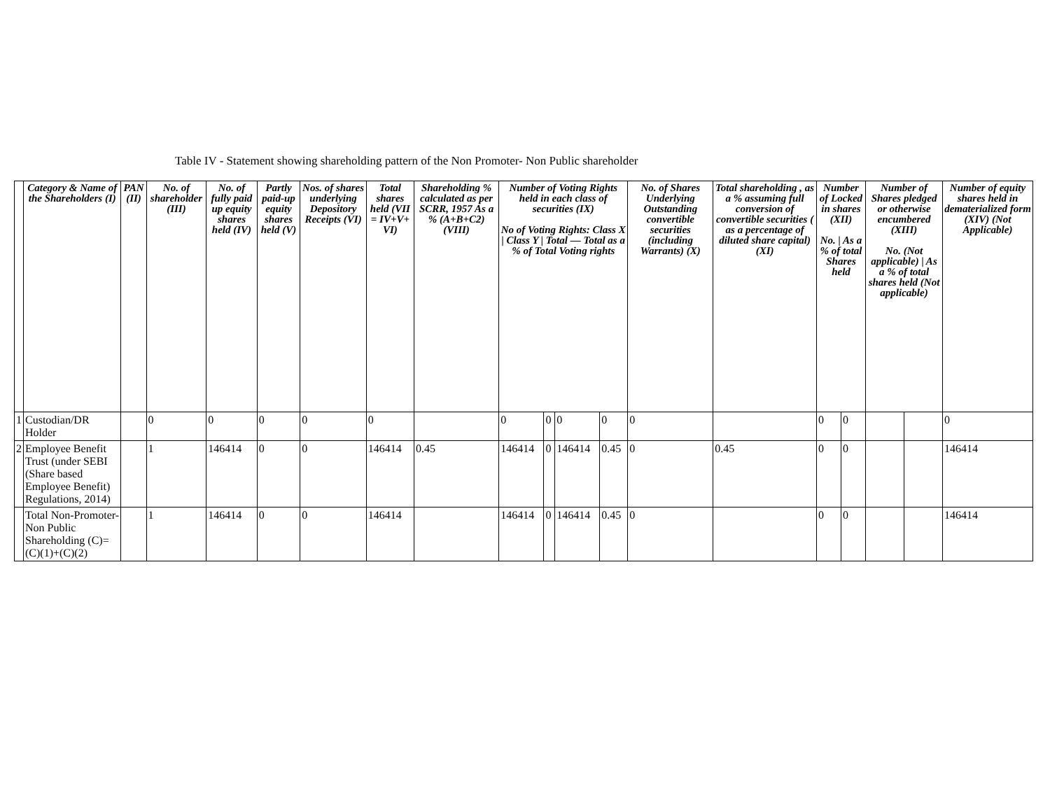Table IV - Statement showing shareholding pattern of the Non Promoter- Non Public shareholder
| | Category & Name of the Shareholders (I) | PAN (II) | No. of shareholder (III) | No. of fully paid up equity shares held (IV) | Partly paid-up equity shares held (V) | Nos. of shares underlying Depository Receipts (VI) | Total shares held (VII = IV+V+ VI) | Shareholding % calculated as per SCRR, 1957 As a % (A+B+C2) (VIII) | Number of Voting Rights held in each class of securities (IX) No of Voting Rights: Class X / Class Y / Total — Total as a % of Total Voting rights | | | | No. of Shares Underlying Outstanding convertible securities (including Warrants) (X) | Total shareholding , as a % assuming full conversion of convertible securities ( as a percentage of diluted share capital) (XI) | Number of Locked in shares (XII) No. / As a % of total Shares held | | Number of Shares pledged or otherwise encumbered (XIII) No. (Not applicable) / As a % of total shares held (Not applicable) | | Number of equity shares held in dematerialized form (XIV) (Not Applicable) |
| --- | --- | --- | --- | --- | --- | --- | --- | --- | --- | --- | --- | --- | --- | --- | --- | --- | --- | --- | --- |
| 1 | Custodian/DR Holder | | 0 | 0 | 0 | 0 | 0 | | 0 | 0 | 0 | 0 | 0 | | 0 | 0 | | | 0 |
| 2 | Employee Benefit Trust (under SEBI (Share based Employee Benefit) Regulations, 2014) | | 1 | 146414 | 0 | 0 | 146414 | 0.45 | 146414 | 0 | 146414 | 0.45 | 0 | 0.45 | 0 | 0 | | | 146414 |
| | Total Non-Promoter- Non Public Shareholding (C)= (C)(1)+(C)(2) | | 1 | 146414 | 0 | 0 | 146414 | | 146414 | 0 | 146414 | 0.45 | 0 | | 0 | 0 | | | 146414 |